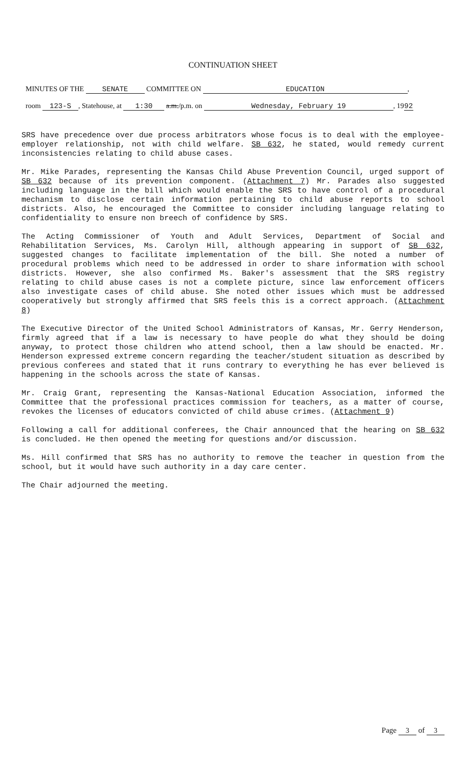CONTINUATION SHEET
MINUTES OF THE SENATE COMMITTEE ON EDUCATION,
room 123-S, Statehouse, at 1:30 a.m./p.m. on Wednesday, February 19, 19 92
SRS have precedence over due process arbitrators whose focus is to deal with the employee-employer relationship, not with child welfare. SB 632, he stated, would remedy current inconsistencies relating to child abuse cases.
Mr. Mike Parades, representing the Kansas Child Abuse Prevention Council, urged support of SB 632 because of its prevention component. (Attachment 7) Mr. Parades also suggested including language in the bill which would enable the SRS to have control of a procedural mechanism to disclose certain information pertaining to child abuse reports to school districts. Also, he encouraged the Committee to consider including language relating to confidentiality to ensure non breech of confidence by SRS.
The Acting Commissioner of Youth and Adult Services, Department of Social and Rehabilitation Services, Ms. Carolyn Hill, although appearing in support of SB 632, suggested changes to facilitate implementation of the bill. She noted a number of procedural problems which need to be addressed in order to share information with school districts. However, she also confirmed Ms. Baker's assessment that the SRS registry relating to child abuse cases is not a complete picture, since law enforcement officers also investigate cases of child abuse. She noted other issues which must be addressed cooperatively but strongly affirmed that SRS feels this is a correct approach. (Attachment 8)
The Executive Director of the United School Administrators of Kansas, Mr. Gerry Henderson, firmly agreed that if a law is necessary to have people do what they should be doing anyway, to protect those children who attend school, then a law should be enacted. Mr. Henderson expressed extreme concern regarding the teacher/student situation as described by previous conferees and stated that it runs contrary to everything he has ever believed is happening in the schools across the state of Kansas.
Mr. Craig Grant, representing the Kansas-National Education Association, informed the Committee that the professional practices commission for teachers, as a matter of course, revokes the licenses of educators convicted of child abuse crimes. (Attachment 9)
Following a call for additional conferees, the Chair announced that the hearing on SB 632 is concluded. He then opened the meeting for questions and/or discussion.
Ms. Hill confirmed that SRS has no authority to remove the teacher in question from the school, but it would have such authority in a day care center.
The Chair adjourned the meeting.
Page 3 of 3